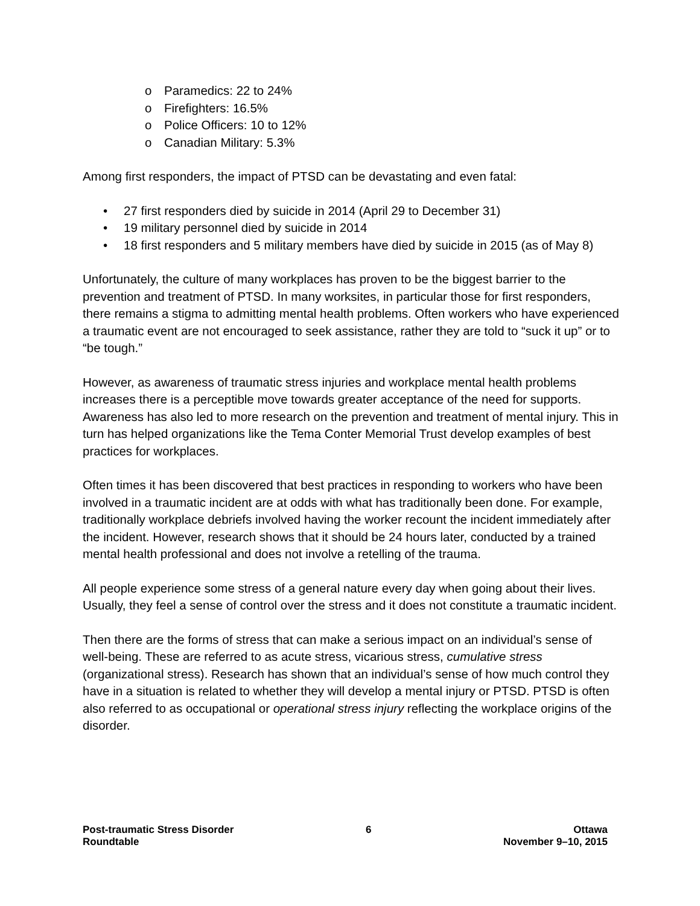o Paramedics: 22 to 24%
o Firefighters: 16.5%
o Police Officers: 10 to 12%
o Canadian Military: 5.3%
Among first responders, the impact of PTSD can be devastating and even fatal:
• 27 first responders died by suicide in 2014 (April 29 to December 31)
• 19 military personnel died by suicide in 2014
• 18 first responders and 5 military members have died by suicide in 2015 (as of May 8)
Unfortunately, the culture of many workplaces has proven to be the biggest barrier to the prevention and treatment of PTSD. In many worksites, in particular those for first responders, there remains a stigma to admitting mental health problems. Often workers who have experienced a traumatic event are not encouraged to seek assistance, rather they are told to “suck it up” or to “be tough.”
However, as awareness of traumatic stress injuries and workplace mental health problems increases there is a perceptible move towards greater acceptance of the need for supports. Awareness has also led to more research on the prevention and treatment of mental injury. This in turn has helped organizations like the Tema Conter Memorial Trust develop examples of best practices for workplaces.
Often times it has been discovered that best practices in responding to workers who have been involved in a traumatic incident are at odds with what has traditionally been done. For example, traditionally workplace debriefs involved having the worker recount the incident immediately after the incident. However, research shows that it should be 24 hours later, conducted by a trained mental health professional and does not involve a retelling of the trauma.
All people experience some stress of a general nature every day when going about their lives. Usually, they feel a sense of control over the stress and it does not constitute a traumatic incident.
Then there are the forms of stress that can make a serious impact on an individual’s sense of well-being. These are referred to as acute stress, vicarious stress, cumulative stress (organizational stress). Research has shown that an individual’s sense of how much control they have in a situation is related to whether they will develop a mental injury or PTSD. PTSD is often also referred to as occupational or operational stress injury reflecting the workplace origins of the disorder.
Post-traumatic Stress Disorder
Roundtable
6 Ottawa
November 9–10, 2015